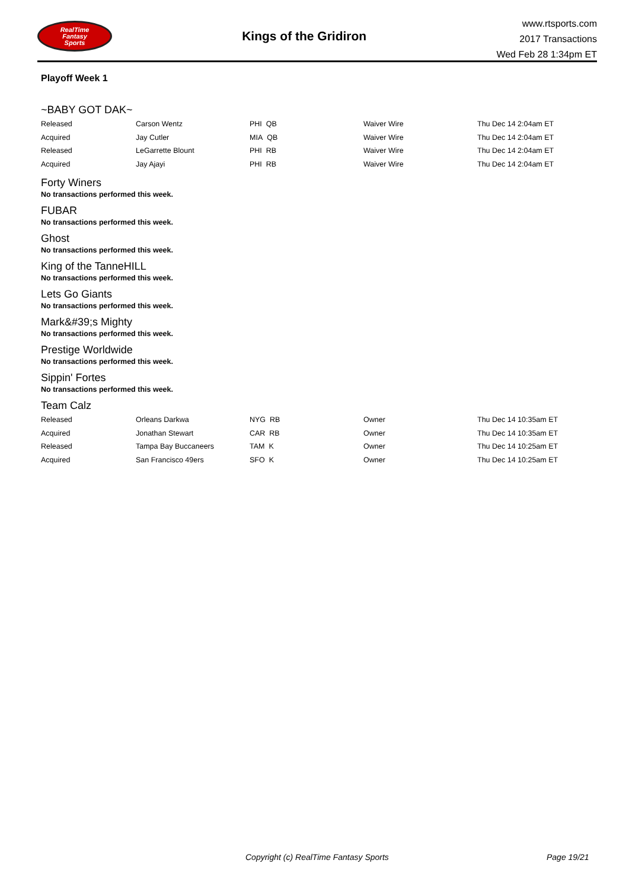RealTime
Fantasy
Sports
Kings of the Gridiron
www.rtsports.com
2017 Transactions
Wed Feb 28 1:34pm ET
Playoff Week 1
~BABY GOT DAK~
| Released | Carson Wentz | PHI QB | Waiver Wire | Thu Dec 14 2:04am ET |
| Acquired | Jay Cutler | MIA QB | Waiver Wire | Thu Dec 14 2:04am ET |
| Released | LeGarrette Blount | PHI RB | Waiver Wire | Thu Dec 14 2:04am ET |
| Acquired | Jay Ajayi | PHI RB | Waiver Wire | Thu Dec 14 2:04am ET |
Forty Winers
No transactions performed this week.
FUBAR
No transactions performed this week.
Ghost
No transactions performed this week.
King of the TanneHILL
No transactions performed this week.
Lets Go Giants
No transactions performed this week.
Mark&#39;s Mighty
No transactions performed this week.
Prestige Worldwide
No transactions performed this week.
Sippin' Fortes
No transactions performed this week.
Team Calz
| Released | Orleans Darkwa | NYG RB | Owner | Thu Dec 14 10:35am ET |
| Acquired | Jonathan Stewart | CAR RB | Owner | Thu Dec 14 10:35am ET |
| Released | Tampa Bay Buccaneers | TAM K | Owner | Thu Dec 14 10:25am ET |
| Acquired | San Francisco 49ers | SFO K | Owner | Thu Dec 14 10:25am ET |
Copyright (c) RealTime Fantasy Sports Page 19/21